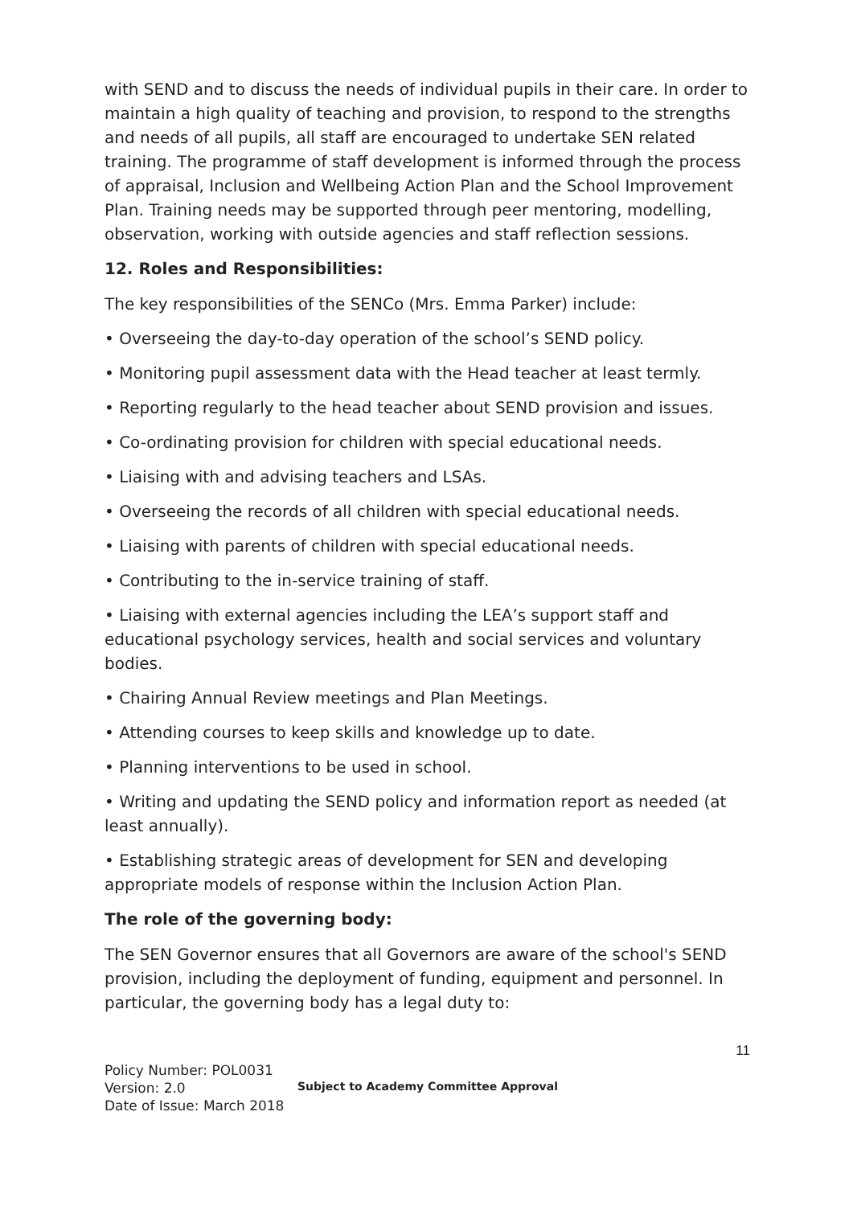with SEND and to discuss the needs of individual pupils in their care. In order to maintain a high quality of teaching and provision, to respond to the strengths and needs of all pupils, all staff are encouraged to undertake SEN related training. The programme of staff development is informed through the process of appraisal, Inclusion and Wellbeing Action Plan and the School Improvement Plan. Training needs may be supported through peer mentoring, modelling, observation, working with outside agencies and staff reflection sessions.
12. Roles and Responsibilities:
The key responsibilities of the SENCo (Mrs. Emma Parker) include:
• Overseeing the day-to-day operation of the school’s SEND policy.
• Monitoring pupil assessment data with the Head teacher at least termly.
• Reporting regularly to the head teacher about SEND provision and issues.
• Co-ordinating provision for children with special educational needs.
• Liaising with and advising teachers and LSAs.
• Overseeing the records of all children with special educational needs.
• Liaising with parents of children with special educational needs.
• Contributing to the in-service training of staff.
• Liaising with external agencies including the LEA’s support staff and educational psychology services, health and social services and voluntary bodies.
• Chairing Annual Review meetings and Plan Meetings.
• Attending courses to keep skills and knowledge up to date.
• Planning interventions to be used in school.
• Writing and updating the SEND policy and information report as needed (at least annually).
• Establishing strategic areas of development for SEN and developing appropriate models of response within the Inclusion Action Plan.
The role of the governing body:
The SEN Governor ensures that all Governors are aware of the school's SEND provision, including the deployment of funding, equipment and personnel. In particular, the governing body has a legal duty to:
11
Policy Number: POL0031
Version: 2.0
Date of Issue: March 2018
Subject to Academy Committee Approval